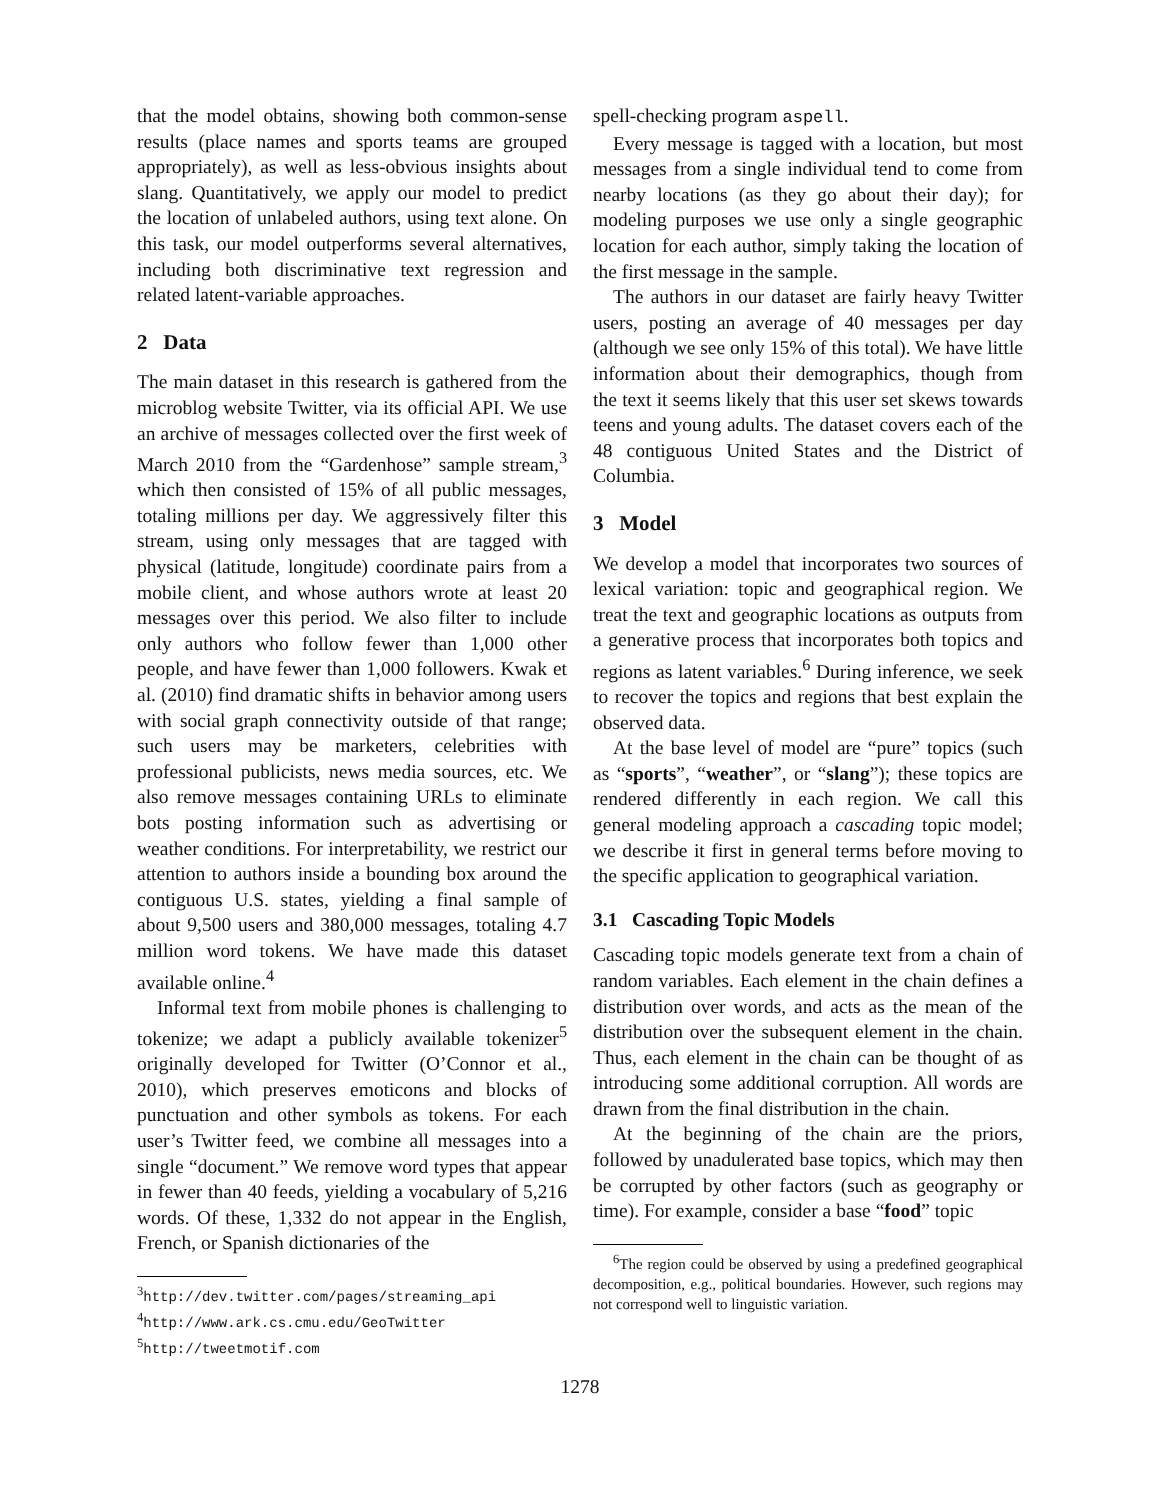that the model obtains, showing both common-sense results (place names and sports teams are grouped appropriately), as well as less-obvious insights about slang. Quantitatively, we apply our model to predict the location of unlabeled authors, using text alone. On this task, our model outperforms several alternatives, including both discriminative text regression and related latent-variable approaches.
2 Data
The main dataset in this research is gathered from the microblog website Twitter, via its official API. We use an archive of messages collected over the first week of March 2010 from the “Gardenhose” sample stream,<sup>3</sup> which then consisted of 15% of all public messages, totaling millions per day. We aggressively filter this stream, using only messages that are tagged with physical (latitude, longitude) coordinate pairs from a mobile client, and whose authors wrote at least 20 messages over this period. We also filter to include only authors who follow fewer than 1,000 other people, and have fewer than 1,000 followers. Kwak et al. (2010) find dramatic shifts in behavior among users with social graph connectivity outside of that range; such users may be marketers, celebrities with professional publicists, news media sources, etc. We also remove messages containing URLs to eliminate bots posting information such as advertising or weather conditions. For interpretability, we restrict our attention to authors inside a bounding box around the contiguous U.S. states, yielding a final sample of about 9,500 users and 380,000 messages, totaling 4.7 million word tokens. We have made this dataset available online.<sup>4</sup>
Informal text from mobile phones is challenging to tokenize; we adapt a publicly available tokenizer<sup>5</sup> originally developed for Twitter (O’Connor et al., 2010), which preserves emoticons and blocks of punctuation and other symbols as tokens. For each user’s Twitter feed, we combine all messages into a single “document.” We remove word types that appear in fewer than 40 feeds, yielding a vocabulary of 5,216 words. Of these, 1,332 do not appear in the English, French, or Spanish dictionaries of the
<sup>3</sup> http://dev.twitter.com/pages/streaming_api
<sup>4</sup> http://www.ark.cs.cmu.edu/GeoTwitter
<sup>5</sup> http://tweetmotif.com
spell-checking program aspell.
Every message is tagged with a location, but most messages from a single individual tend to come from nearby locations (as they go about their day); for modeling purposes we use only a single geographic location for each author, simply taking the location of the first message in the sample.
The authors in our dataset are fairly heavy Twitter users, posting an average of 40 messages per day (although we see only 15% of this total). We have little information about their demographics, though from the text it seems likely that this user set skews towards teens and young adults. The dataset covers each of the 48 contiguous United States and the District of Columbia.
3 Model
We develop a model that incorporates two sources of lexical variation: topic and geographical region. We treat the text and geographic locations as outputs from a generative process that incorporates both topics and regions as latent variables.<sup>6</sup> During inference, we seek to recover the topics and regions that best explain the observed data.
At the base level of model are “pure” topics (such as “sports”, “weather”, or “slang”); these topics are rendered differently in each region. We call this general modeling approach a cascading topic model; we describe it first in general terms before moving to the specific application to geographical variation.
3.1 Cascading Topic Models
Cascading topic models generate text from a chain of random variables. Each element in the chain defines a distribution over words, and acts as the mean of the distribution over the subsequent element in the chain. Thus, each element in the chain can be thought of as introducing some additional corruption. All words are drawn from the final distribution in the chain.
At the beginning of the chain are the priors, followed by unadulerated base topics, which may then be corrupted by other factors (such as geography or time). For example, consider a base “food” topic
<sup>6</sup> The region could be observed by using a predefined geographical decomposition, e.g., political boundaries. However, such regions may not correspond well to linguistic variation.
1278